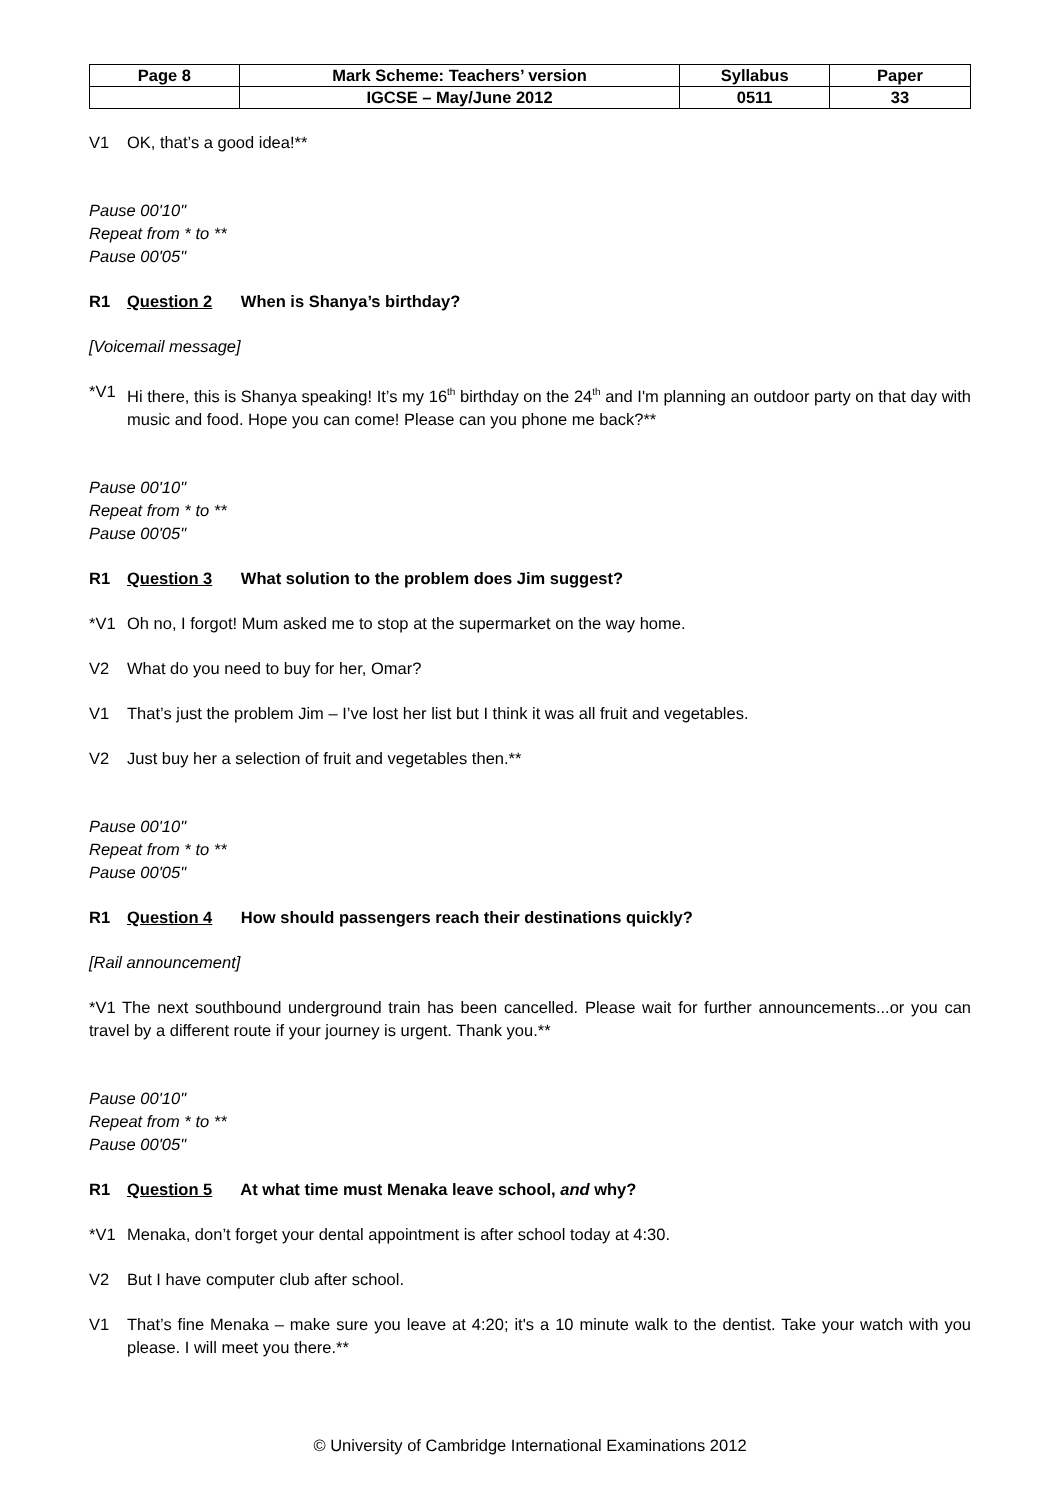| Page 8 | Mark Scheme: Teachers’ version | Syllabus | Paper |
| --- | --- | --- | --- |
| | IGCSE – May/June 2012 | 0511 | 33 |
V1 OK, that’s a good idea!**
Pause 00'10"
Repeat from * to **
Pause 00'05"
R1 Question 2 When is Shanya’s birthday?
[Voicemail message]
*V1 Hi there, this is Shanya speaking! It’s my 16<sup>th</sup> birthday on the 24<sup>th</sup> and I'm planning an outdoor party on that day with music and food. Hope you can come! Please can you phone me back?**
Pause 00'10"
Repeat from * to **
Pause 00'05"
R1 Question 3 What solution to the problem does Jim suggest?
*V1 Oh no, I forgot! Mum asked me to stop at the supermarket on the way home.
V2 What do you need to buy for her, Omar?
V1 That’s just the problem Jim – I’ve lost her list but I think it was all fruit and vegetables.
V2 Just buy her a selection of fruit and vegetables then.**
Pause 00'10"
Repeat from * to **
Pause 00'05"
R1 Question 4 How should passengers reach their destinations quickly?
[Rail announcement]
*V1 The next southbound underground train has been cancelled. Please wait for further announcements...or you can travel by a different route if your journey is urgent. Thank you.**
Pause 00'10"
Repeat from * to **
Pause 00'05"
R1 Question 5 At what time must Menaka leave school, and why?
*V1 Menaka, don’t forget your dental appointment is after school today at 4:30.
V2 But I have computer club after school.
V1 That’s fine Menaka – make sure you leave at 4:20; it's a 10 minute walk to the dentist. Take your watch with you please. I will meet you there.**
© University of Cambridge International Examinations 2012